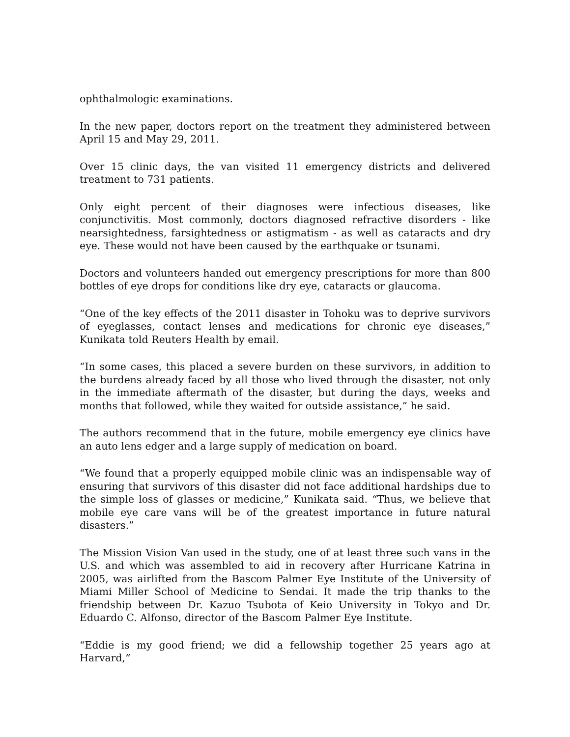ophthalmologic examinations.
In the new paper, doctors report on the treatment they administered between April 15 and May 29, 2011.
Over 15 clinic days, the van visited 11 emergency districts and delivered treatment to 731 patients.
Only eight percent of their diagnoses were infectious diseases, like conjunctivitis. Most commonly, doctors diagnosed refractive disorders - like nearsightedness, farsightedness or astigmatism - as well as cataracts and dry eye. These would not have been caused by the earthquake or tsunami.
Doctors and volunteers handed out emergency prescriptions for more than 800 bottles of eye drops for conditions like dry eye, cataracts or glaucoma.
“One of the key effects of the 2011 disaster in Tohoku was to deprive survivors of eyeglasses, contact lenses and medications for chronic eye diseases,” Kunikata told Reuters Health by email.
“In some cases, this placed a severe burden on these survivors, in addition to the burdens already faced by all those who lived through the disaster, not only in the immediate aftermath of the disaster, but during the days, weeks and months that followed, while they waited for outside assistance,” he said.
The authors recommend that in the future, mobile emergency eye clinics have an auto lens edger and a large supply of medication on board.
“We found that a properly equipped mobile clinic was an indispensable way of ensuring that survivors of this disaster did not face additional hardships due to the simple loss of glasses or medicine,” Kunikata said. “Thus, we believe that mobile eye care vans will be of the greatest importance in future natural disasters.”
The Mission Vision Van used in the study, one of at least three such vans in the U.S. and which was assembled to aid in recovery after Hurricane Katrina in 2005, was airlifted from the Bascom Palmer Eye Institute of the University of Miami Miller School of Medicine to Sendai. It made the trip thanks to the friendship between Dr. Kazuo Tsubota of Keio University in Tokyo and Dr. Eduardo C. Alfonso, director of the Bascom Palmer Eye Institute.
“Eddie is my good friend; we did a fellowship together 25 years ago at Harvard,”